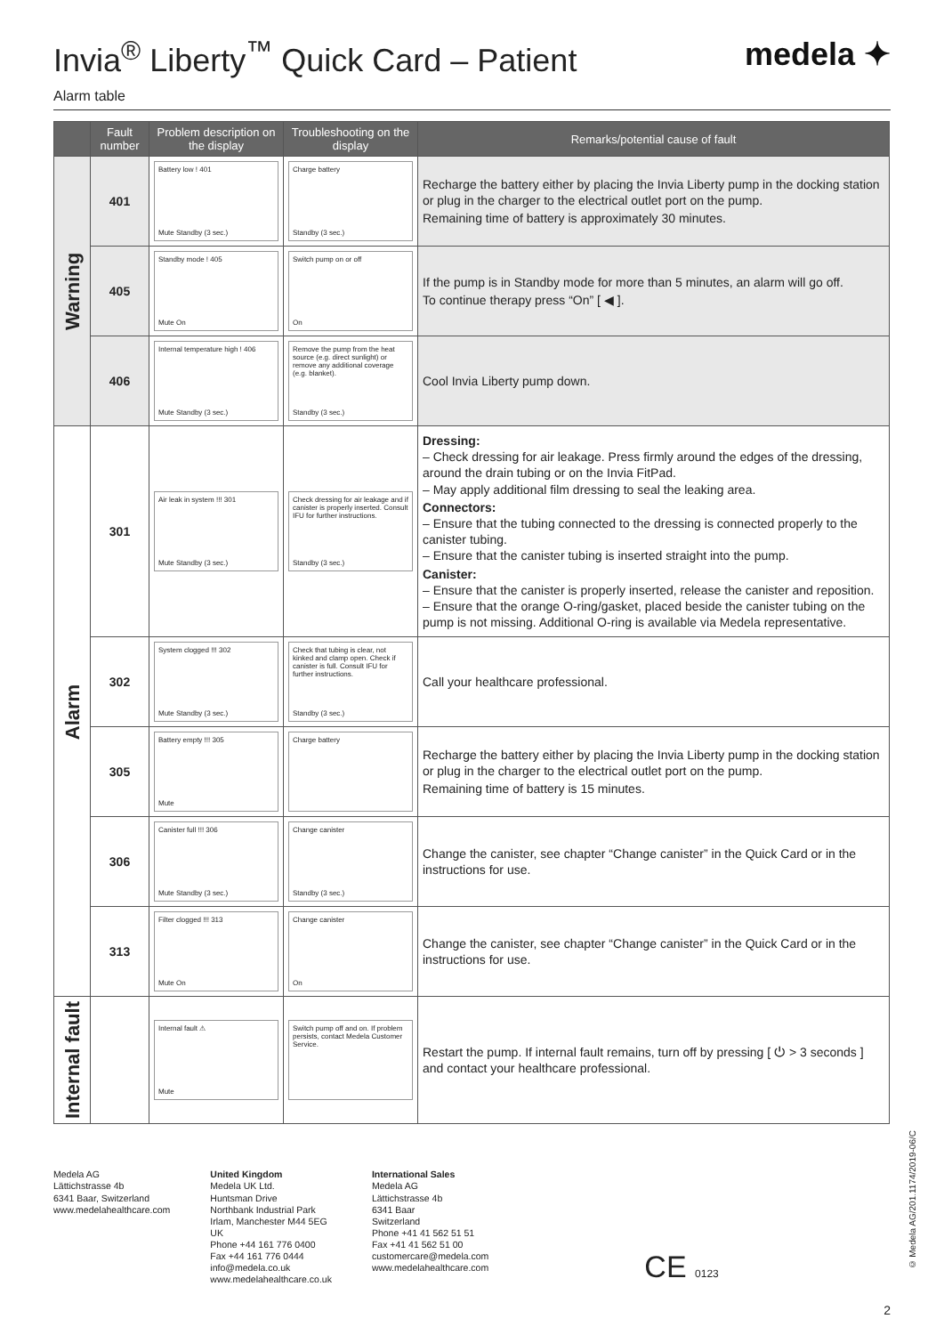Invia<sup>®</sup> Liberty<sup>™</sup> Quick Card – Patient
medela ✦
Alarm table
| | Fault number | Problem description on the display | Troubleshooting on the display | Remarks/potential cause of fault |
| --- | --- | --- | --- | --- |
| Warning | 401 | Battery low ! 401 Mute Standby (3 sec.) | Charge battery Standby (3 sec.) | Recharge the battery either by placing the Invia Liberty pump in the docking station or plug in the charger to the electrical outlet port on the pump. Remaining time of battery is approximately 30 minutes. |
| | 405 | Standby mode ! 405 Mute On | Switch pump on or off On | If the pump is in Standby mode for more than 5 minutes, an alarm will go off. To continue therapy press “On” [ ◀ ]. |
| | 406 | Internal temperature high ! 406 Mute Standby (3 sec.) | Remove the pump from the heat source (e.g. direct sunlight) or remove any additional coverage (e.g. blanket). Standby (3 sec.) | Cool Invia Liberty pump down. |
| Alarm | 301 | Air leak in system !!! 301 Mute Standby (3 sec.) | Check dressing for air leakage and if canister is properly inserted. Consult IFU for further instructions. Standby (3 sec.) | Dressing: – Check dressing for air leakage. Press firmly around the edges of the dressing, around the drain tubing or on the Invia FitPad. – May apply additional film dressing to seal the leaking area. Connectors: – Ensure that the tubing connected to the dressing is connected properly to the canister tubing. – Ensure that the canister tubing is inserted straight into the pump. Canister: – Ensure that the canister is properly inserted, release the canister and reposition. – Ensure that the orange O-ring/gasket, placed beside the canister tubing on the pump is not missing. Additional O-ring is available via Medela representative. |
| | 302 | System clogged !!! 302 Mute Standby (3 sec.) | Check that tubing is clear, not kinked and clamp open. Check if canister is full. Consult IFU for further instructions. Standby (3 sec.) | Call your healthcare professional. |
| | 305 | Battery empty !!! 305 Mute | Charge battery | Recharge the battery either by placing the Invia Liberty pump in the docking station or plug in the charger to the electrical outlet port on the pump. Remaining time of battery is 15 minutes. |
| | 306 | Canister full !!! 306 Mute Standby (3 sec.) | Change canister Standby (3 sec.) | Change the canister, see chapter “Change canister” in the Quick Card or in the instructions for use. |
| | 313 | Filter clogged !!! 313 Mute On | Change canister On | Change the canister, see chapter “Change canister” in the Quick Card or in the instructions for use. |
| Internal fault | | Internal fault ⚠ Mute | Switch pump off and on. If problem persists, contact Medela Customer Service. | Restart the pump. If internal fault remains, turn off by pressing [ ⏻ > 3 seconds ] and contact your healthcare professional. |
Medela AG
Lättichstrasse 4b
6341 Baar, Switzerland
www.medelahealthcare.com
United Kingdom
Medela UK Ltd.
Huntsman Drive
Northbank Industrial Park
Irlam, Manchester M44 5EG
UK
Phone +44 161 776 0400
Fax +44 161 776 0444
info@medela.co.uk
www.medelahealthcare.co.uk
International Sales
Medela AG
Lättichstrasse 4b
6341 Baar
Switzerland
Phone +41 41 562 51 51
Fax +41 41 562 51 00
customercare@medela.com
www.medelahealthcare.com
CE 0123
© Medela AG/201.1174/2019-06/C
2